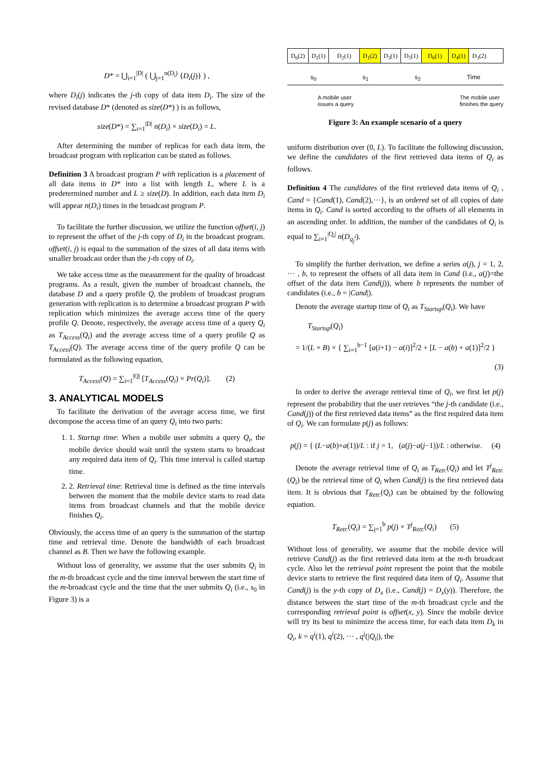D* = ⋃<sub>i=1</sub><sup>|D|</sup> ( ⋃<sub>j=1</sub><sup>n(D<sub>i</sub>)</sup> {D<sub>i</sub>(j)} ) ,
where D<sub>i</sub>(j) indicates the j-th copy of data item D<sub>i</sub>. The size of the revised database D* (denoted as size(D*) ) is as follows,
size(D*) = ∑<sub>i=1</sub><sup>|D|</sup> n(D<sub>i</sub>) × size(D<sub>i</sub>) = L.
After determining the number of replicas for each data item, the broadcast program with replication can be stated as follows.
Definition 3 A broadcast program P with replication is a placement of all data items in D* into a list with length L, where L is a predetermined number and L ≥ size(D). In addition, each data item D<sub>i</sub> will appear n(D<sub>i</sub>) times in the broadcast program P.
To facilitate the further discussion, we utilize the function offset(i, j) to represent the offset of the j-th copy of D<sub>i</sub> in the broadcast program. offset(i, j) is equal to the summation of the sizes of all data items with smaller broadcast order than the j-th copy of D<sub>i</sub>.
We take access time as the measurement for the quality of broadcast programs. As a result, given the number of broadcast channels, the database D and a query profile Q, the problem of broadcast program generation with replication is to determine a broadcast program P with replication which minimizes the average access time of the query profile Q. Denote, respectively, the average access time of a query Q<sub>i</sub> as T<sub>Access</sub>(Q<sub>i</sub>) and the average access time of a query profile Q as T<sub>Access</sub>(Q). The average access time of the query profile Q can be formulated as the following equation,
T<sub>Access</sub>(Q) = ∑<sub>i=1</sub><sup>|Q|</sup> [T<sub>Access</sub>(Q<sub>i</sub>) × Pr(Q<sub>i</sub>)]. (2)
3. ANALYTICAL MODELS
To facilitate the derivation of the average access time, we first decompose the access time of an query Q<sub>i</sub> into two parts:
1. 1. Startup time: When a mobile user submits a query Q<sub>i</sub>, the mobile device should wait until the system starts to broadcast any required data item of Q<sub>i</sub>. This time interval is called startup time.
2. 2. Retrieval time: Retrieval time is defined as the time intervals between the moment that the mobile device starts to read data items from broadcast channels and that the mobile device finishes Q<sub>i</sub>.
Obviously, the access time of an query is the summation of the startup time and retrieval time. Denote the bandwidth of each broadcast channel as B. Then we have the following example.
Without loss of generality, we assume that the user submits Q<sub>i</sub> in the m-th broadcast cycle and the time interval between the start time of the m-broadcast cycle and the time that the user submits Q<sub>i</sub> (i.e., s<sub>0</sub> in Figure 3) is a
D<sub>6</sub>(2) D<sub>1</sub>(1) D<sub>2</sub>(1) D<sub>1</sub>(2) D<sub>3</sub>(1) D<sub>5</sub>(1) D<sub>6</sub>(1) D<sub>4</sub>(1) D<sub>3</sub>(2)
s<sub>0</sub> s<sub>1</sub> s<sub>2</sub> Time
A mobile user
issues a query The mobile user
finishes the query
Figure 3: An example scenario of a query
uniform distribution over (0, L). To facilitate the following discussion, we define the candidates of the first retrieved data items of Q<sub>i</sub> as follows.
Definition 4 The candidates of the first retrieved data items of Q<sub>i</sub> , Cand = {Cand(1), Cand(2),···}, is an ordered set of all copies of date items in Q<sub>i</sub>. Cand is sorted according to the offsets of all elements in an ascending order. In addition, the number of the candidates of Q<sub>i</sub> is equal to ∑<sub>i=1</sub><sup>|Q<sub>i</sub>|</sup> n(D<sub>q<sub>j</sub><sup>i</sup></sub>).
To simplify the further derivation, we define a series a(j), j = 1, 2, ··· , b, to represent the offsets of all data item in Cand (i.e., a(j)=the offset of the data item Cand(j)), where b represents the number of candidates (i.e., b = |Cand|).
Denote the average startup time of Q<sub>i</sub> as T<sub>Startup</sub>(Q<sub>i</sub>). We have
T<sub>Startup</sub>(Q<sub>i</sub>)
= 1/(L × B) × { ∑<sub>i=1</sub><sup>b−1</sup> [a(i+1) − a(i)]<sup>2</sup>/2 + [L − a(b) + a(1)]<sup>2</sup>/2 }
(3)
In order to derive the average retrieval time of Q<sub>i</sub>, we first let p(j) represent the probability that the user retrieves “the j-th candidate (i.e., Cand(j)) of the first retrieved data items” as the first required data item of Q<sub>i</sub>. We can formulate p(j) as follows:
p(j) = { (L−a(b)+a(1))/L : if j = 1, (a(j)−a(j−1))/L : otherwise. (4)
Denote the average retrieval time of Q<sub>i</sub> as T<sub>Retr.</sub>(Q<sub>i</sub>) and let T<sup>j</sup><sub>Retr.</sub>(Q<sub>i</sub>) be the retrieval time of Q<sub>i</sub> when Cand(j) is the first retrieved data item. It is obvious that T<sub>Retr.</sub>(Q<sub>i</sub>) can be obtained by the following equation.
T<sub>Retr.</sub>(Q<sub>i</sub>) = ∑<sub>j=1</sub><sup>b</sup> p(j) × T<sup>j</sup><sub>Retr.</sub>(Q<sub>i</sub>) (5)
Without loss of generality, we assume that the mobile device will retrieve Cand(j) as the first retrieved data item at the m-th broadcast cycle. Also let the retrieval point represent the point that the mobile device starts to retrieve the first required data item of Q<sub>i</sub>. Assume that Cand(j) is the y-th copy of D<sub>x</sub> (i.e., Cand(j) = D<sub>x</sub>(y)). Therefore, the distance between the start time of the m-th broadcast cycle and the corresponding retrieval point is offset(x, y). Since the mobile device will try its best to minimize the access time, for each data item D<sub>k</sub> in Q<sub>i</sub>, k = q<sup>i</sup>(1), q<sup>i</sup>(2), ··· , q<sup>i</sup>(|Q<sub>i</sub>|), the